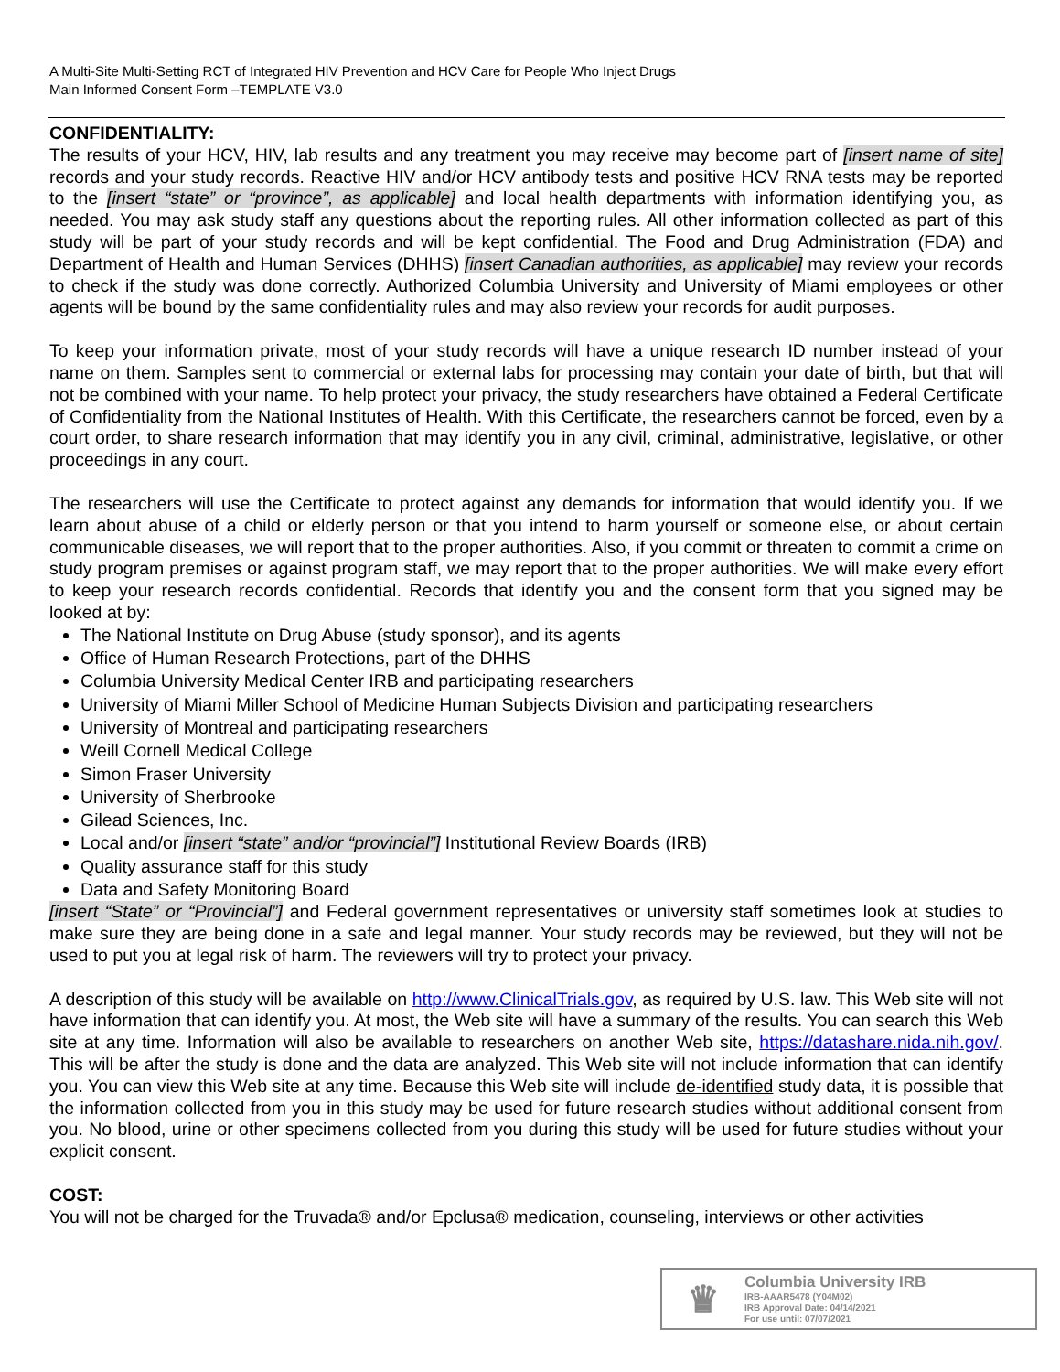A Multi-Site Multi-Setting RCT of Integrated HIV Prevention and HCV Care for People Who Inject Drugs
Main Informed Consent Form –TEMPLATE V3.0
CONFIDENTIALITY:
The results of your HCV, HIV, lab results and any treatment you may receive may become part of [insert name of site] records and your study records. Reactive HIV and/or HCV antibody tests and positive HCV RNA tests may be reported to the [insert “state” or “province”, as applicable] and local health departments with information identifying you, as needed. You may ask study staff any questions about the reporting rules. All other information collected as part of this study will be part of your study records and will be kept confidential. The Food and Drug Administration (FDA) and Department of Health and Human Services (DHHS) [insert Canadian authorities, as applicable] may review your records to check if the study was done correctly. Authorized Columbia University and University of Miami employees or other agents will be bound by the same confidentiality rules and may also review your records for audit purposes.
To keep your information private, most of your study records will have a unique research ID number instead of your name on them. Samples sent to commercial or external labs for processing may contain your date of birth, but that will not be combined with your name. To help protect your privacy, the study researchers have obtained a Federal Certificate of Confidentiality from the National Institutes of Health. With this Certificate, the researchers cannot be forced, even by a court order, to share research information that may identify you in any civil, criminal, administrative, legislative, or other proceedings in any court.
The researchers will use the Certificate to protect against any demands for information that would identify you. If we learn about abuse of a child or elderly person or that you intend to harm yourself or someone else, or about certain communicable diseases, we will report that to the proper authorities. Also, if you commit or threaten to commit a crime on study program premises or against program staff, we may report that to the proper authorities. We will make every effort to keep your research records confidential. Records that identify you and the consent form that you signed may be looked at by:
The National Institute on Drug Abuse (study sponsor), and its agents
Office of Human Research Protections, part of the DHHS
Columbia University Medical Center IRB and participating researchers
University of Miami Miller School of Medicine Human Subjects Division and participating researchers
University of Montreal and participating researchers
Weill Cornell Medical College
Simon Fraser University
University of Sherbrooke
Gilead Sciences, Inc.
Local and/or [insert “state” and/or “provincial”] Institutional Review Boards (IRB)
Quality assurance staff for this study
Data and Safety Monitoring Board
[insert “State” or “Provincial”] and Federal government representatives or university staff sometimes look at studies to make sure they are being done in a safe and legal manner. Your study records may be reviewed, but they will not be used to put you at legal risk of harm. The reviewers will try to protect your privacy.
A description of this study will be available on http://www.ClinicalTrials.gov, as required by U.S. law. This Web site will not have information that can identify you. At most, the Web site will have a summary of the results. You can search this Web site at any time. Information will also be available to researchers on another Web site, https://datashare.nida.nih.gov/. This will be after the study is done and the data are analyzed. This Web site will not include information that can identify you. You can view this Web site at any time. Because this Web site will include de-identified study data, it is possible that the information collected from you in this study may be used for future research studies without additional consent from you. No blood, urine or other specimens collected from you during this study will be used for future studies without your explicit consent.
COST:
You will not be charged for the Truvada® and/or Epclusa® medication, counseling, interviews or other activities
♛
Columbia University IRB
IRB-AAAR5478 (Y04M02)
IRB Approval Date: 04/14/2021
For use until: 07/07/2021